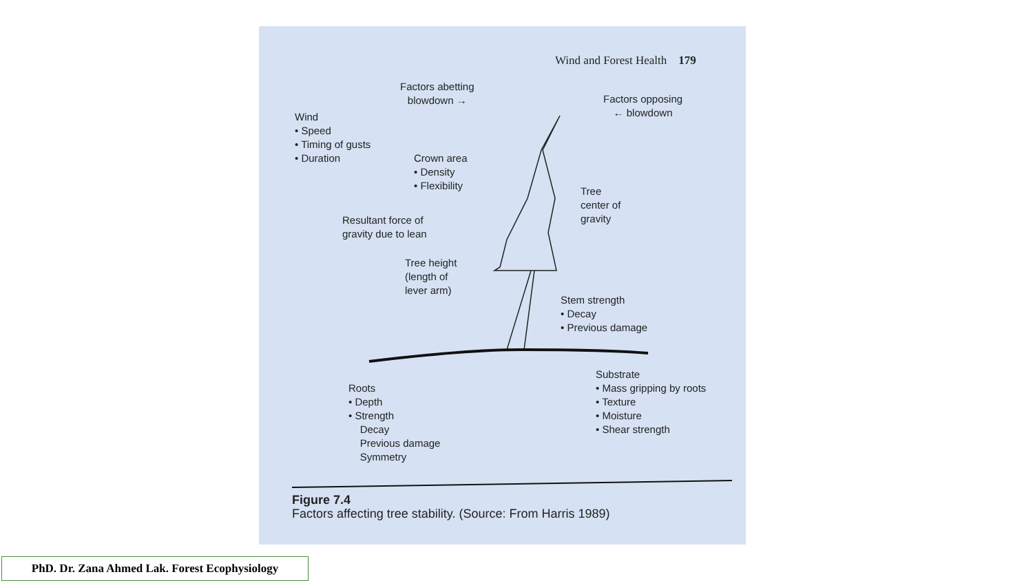Wind and Forest Health 179
Factors abetting
blowdown →
Factors opposing
← blowdown
Wind
• Speed
• Timing of gusts
• Duration
Crown area
• Density
• Flexibility
Tree
center of
gravity
Resultant force of
gravity due to lean
Tree height
(length of
lever arm)
Stem strength
• Decay
• Previous damage
Substrate
• Mass gripping by roots
• Texture
• Moisture
• Shear strength
Roots
• Depth
• Strength
Decay
Previous damage
Symmetry
Figure 7.4
Factors affecting tree stability. (Source: From Harris 1989)
PhD. Dr. Zana Ahmed Lak. Forest Ecophysiology